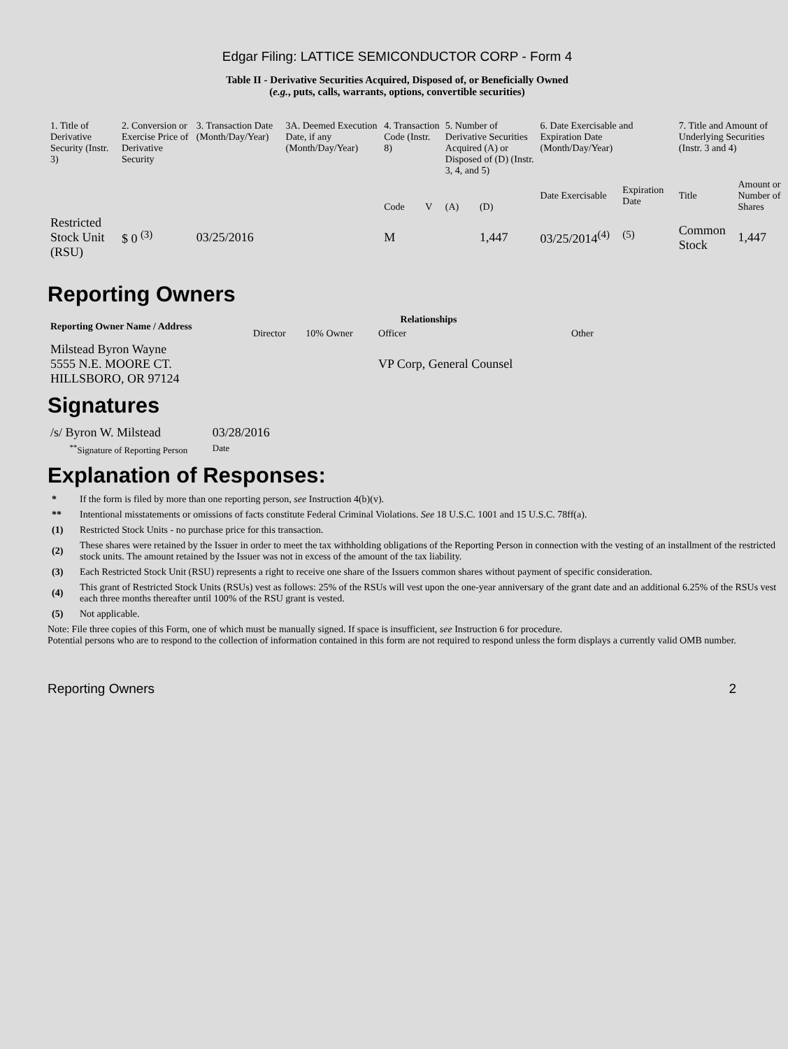Edgar Filing: LATTICE SEMICONDUCTOR CORP - Form 4
Table II - Derivative Securities Acquired, Disposed of, or Beneficially Owned
(e.g., puts, calls, warrants, options, convertible securities)
| 1. Title of Derivative Security (Instr. 3) | 2. Conversion or Exercise Price of Derivative Security | 3. Transaction Date (Month/Day/Year) | 3A. Deemed Execution Date, if any (Month/Day/Year) | 4. Transaction Code (Instr. 8) | | 5. Number of Derivative Securities Acquired (A) or Disposed of (D) (Instr. 3, 4, and 5) | | 6. Date Exercisable and Expiration Date (Month/Day/Year) | | 7. Title and Amount of Underlying Securities (Instr. 3 and 4) | |
| --- | --- | --- | --- | --- | --- | --- | --- | --- | --- | --- | --- |
| | | | | Code | V | (A) | (D) | Date Exercisable | Expiration Date | Title | Amount or Number of Shares |
| Restricted Stock Unit (RSU) | $ 0 <sup>(3)</sup> | 03/25/2016 | | M | | | 1,447 | 03/25/2014<sup>(4)</sup> | <sup>(5)</sup> | Common Stock | 1,447 |
Reporting Owners
| Reporting Owner Name / Address | Relationships | | | |
| --- | --- | --- | --- | --- |
| | Director | 10% Owner | Officer | Other |
| Milstead Byron Wayne 5555 N.E. MOORE CT. HILLSBORO, OR 97124 | | | VP Corp, General Counsel | |
Signatures
| /s/ Byron W. Milstead | 03/28/2016 |
| <sup>**</sup> Signature of Reporting Person | Date |
Explanation of Responses:
* If the form is filed by more than one reporting person, see Instruction 4(b)(v).
** Intentional misstatements or omissions of facts constitute Federal Criminal Violations. See 18 U.S.C. 1001 and 15 U.S.C. 78ff(a).
(1) Restricted Stock Units - no purchase price for this transaction.
(2) These shares were retained by the Issuer in order to meet the tax withholding obligations of the Reporting Person in connection with the vesting of an installment of the restricted stock units. The amount retained by the Issuer was not in excess of the amount of the tax liability.
(3) Each Restricted Stock Unit (RSU) represents a right to receive one share of the Issuers common shares without payment of specific consideration.
(4) This grant of Restricted Stock Units (RSUs) vest as follows: 25% of the RSUs will vest upon the one-year anniversary of the grant date and an additional 6.25% of the RSUs vest each three months thereafter until 100% of the RSU grant is vested.
(5) Not applicable.
Note: File three copies of this Form, one of which must be manually signed. If space is insufficient, see Instruction 6 for procedure.
Potential persons who are to respond to the collection of information contained in this form are not required to respond unless the form displays a currently valid OMB number.
Reporting Owners 2